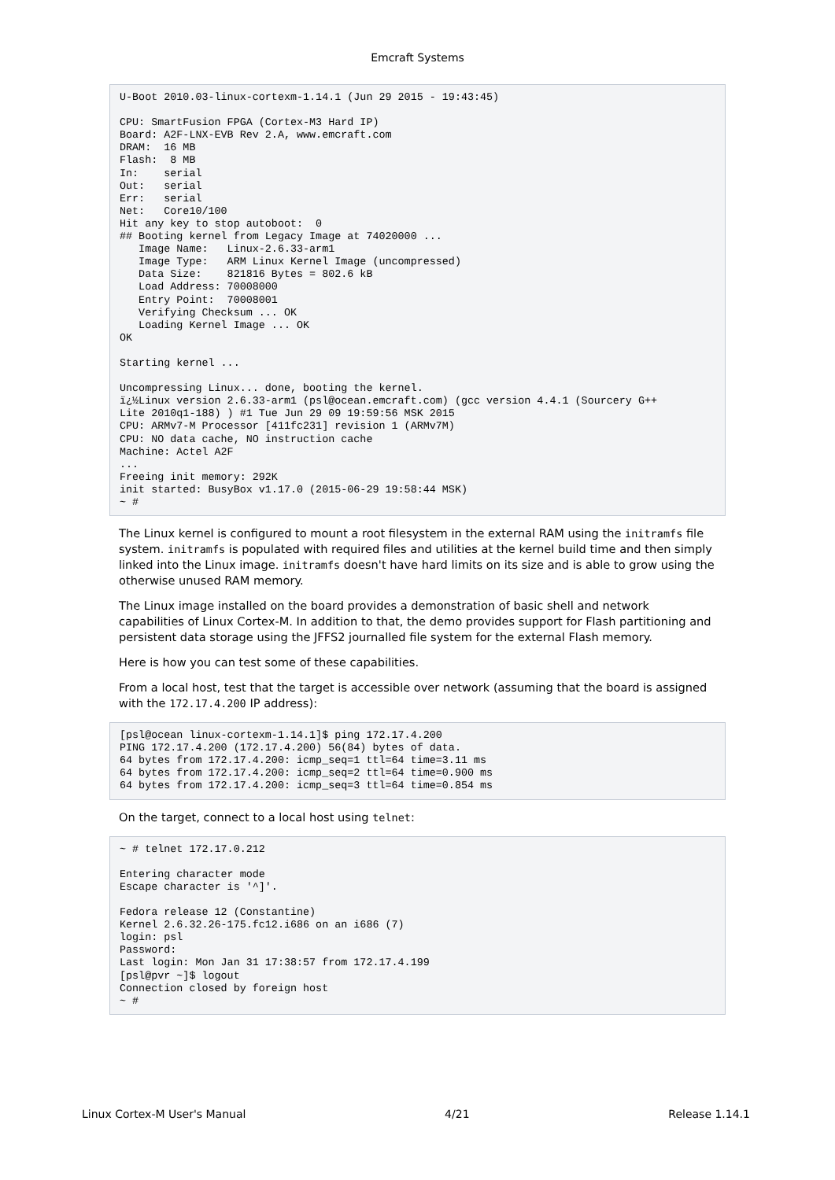Emcraft Systems
U-Boot 2010.03-linux-cortexm-1.14.1 (Jun 29 2015 - 19:43:45)

CPU: SmartFusion FPGA (Cortex-M3 Hard IP)
Board: A2F-LNX-EVB Rev 2.A, www.emcraft.com
DRAM:  16 MB
Flash:  8 MB
In:    serial
Out:   serial
Err:   serial
Net:   Core10/100
Hit any key to stop autoboot:  0
## Booting kernel from Legacy Image at 74020000 ...
   Image Name:   Linux-2.6.33-arm1
   Image Type:   ARM Linux Kernel Image (uncompressed)
   Data Size:    821816 Bytes = 802.6 kB
   Load Address: 70008000
   Entry Point:  70008001
   Verifying Checksum ... OK
   Loading Kernel Image ... OK
OK

Starting kernel ...

Uncompressing Linux... done, booting the kernel.
ï¿½Linux version 2.6.33-arm1 (psl@ocean.emcraft.com) (gcc version 4.4.1 (Sourcery G++
Lite 2010q1-188) ) #1 Tue Jun 29 09 19:59:56 MSK 2015
CPU: ARMv7-M Processor [411fc231] revision 1 (ARMv7M)
CPU: NO data cache, NO instruction cache
Machine: Actel A2F
...
Freeing init memory: 292K
init started: BusyBox v1.17.0 (2015-06-29 19:58:44 MSK)
~ #
The Linux kernel is configured to mount a root filesystem in the external RAM using the initramfs file system. initramfs is populated with required files and utilities at the kernel build time and then simply linked into the Linux image. initramfs doesn't have hard limits on its size and is able to grow using the otherwise unused RAM memory.
The Linux image installed on the board provides a demonstration of basic shell and network capabilities of Linux Cortex-M. In addition to that, the demo provides support for Flash partitioning and persistent data storage using the JFFS2 journalled file system for the external Flash memory.
Here is how you can test some of these capabilities.
From a local host, test that the target is accessible over network (assuming that the board is assigned with the 172.17.4.200 IP address):
[psl@ocean linux-cortexm-1.14.1]$ ping 172.17.4.200
PING 172.17.4.200 (172.17.4.200) 56(84) bytes of data.
64 bytes from 172.17.4.200: icmp_seq=1 ttl=64 time=3.11 ms
64 bytes from 172.17.4.200: icmp_seq=2 ttl=64 time=0.900 ms
64 bytes from 172.17.4.200: icmp_seq=3 ttl=64 time=0.854 ms
On the target, connect to a local host using telnet:
~ # telnet 172.17.0.212

Entering character mode
Escape character is '^]'.

Fedora release 12 (Constantine)
Kernel 2.6.32.26-175.fc12.i686 on an i686 (7)
login: psl
Password:
Last login: Mon Jan 31 17:38:57 from 172.17.4.199
[psl@pvr ~]$ logout
Connection closed by foreign host
~ #
Linux Cortex-M User's Manual 4/21 Release 1.14.1